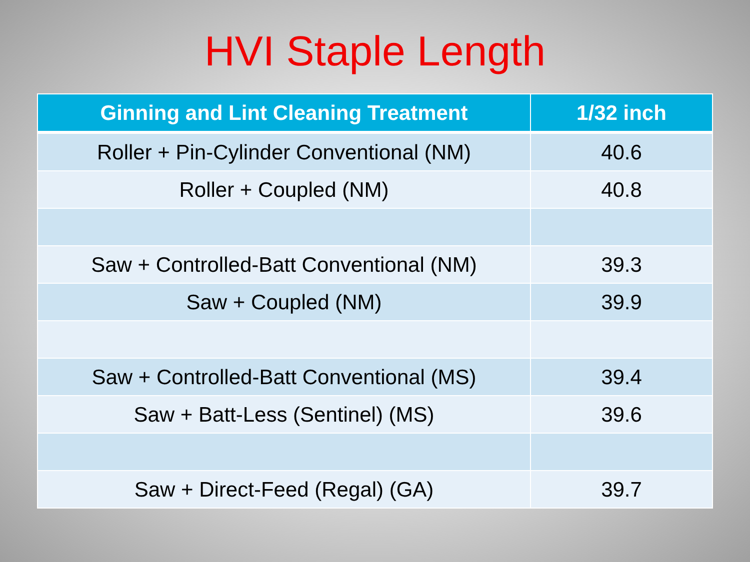HVI Staple Length
| Ginning and Lint Cleaning Treatment | 1/32 inch |
| --- | --- |
| Roller + Pin-Cylinder Conventional (NM) | 40.6 |
| Roller + Coupled (NM) | 40.8 |
| Saw + Controlled-Batt Conventional (NM) | 39.3 |
| Saw + Coupled (NM) | 39.9 |
| Saw + Controlled-Batt Conventional (MS) | 39.4 |
| Saw + Batt-Less (Sentinel) (MS) | 39.6 |
| Saw + Direct-Feed (Regal) (GA) | 39.7 |